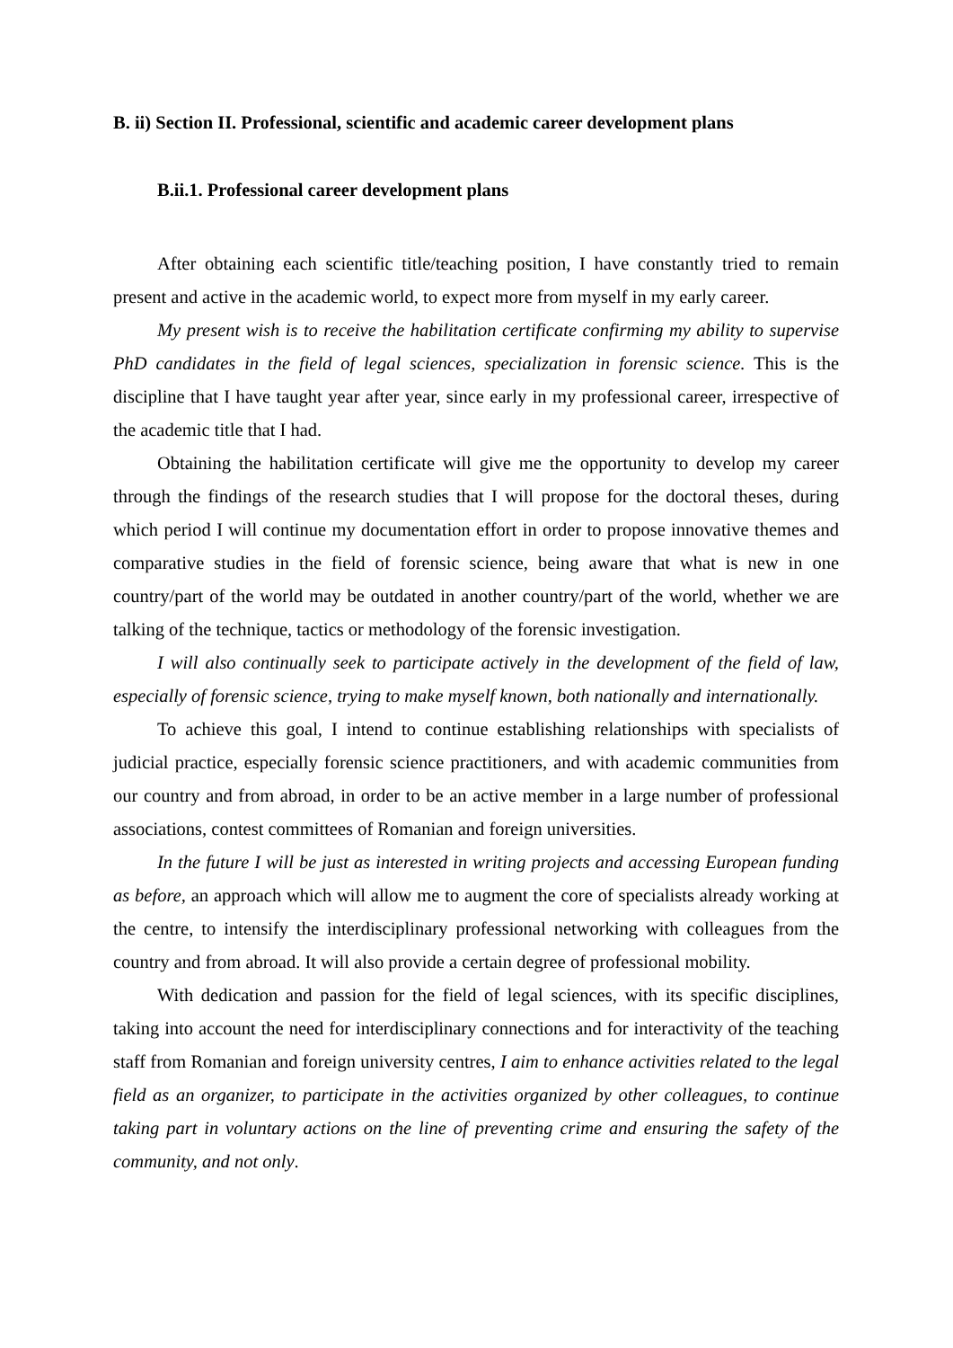B. ii) Section II. Professional, scientific and academic career development plans
B.ii.1. Professional career development plans
After obtaining each scientific title/teaching position, I have constantly tried to remain present and active in the academic world, to expect more from myself in my early career.
My present wish is to receive the habilitation certificate confirming my ability to supervise PhD candidates in the field of legal sciences, specialization in forensic science. This is the discipline that I have taught year after year, since early in my professional career, irrespective of the academic title that I had.
Obtaining the habilitation certificate will give me the opportunity to develop my career through the findings of the research studies that I will propose for the doctoral theses, during which period I will continue my documentation effort in order to propose innovative themes and comparative studies in the field of forensic science, being aware that what is new in one country/part of the world may be outdated in another country/part of the world, whether we are talking of the technique, tactics or methodology of the forensic investigation.
I will also continually seek to participate actively in the development of the field of law, especially of forensic science, trying to make myself known, both nationally and internationally.
To achieve this goal, I intend to continue establishing relationships with specialists of judicial practice, especially forensic science practitioners, and with academic communities from our country and from abroad, in order to be an active member in a large number of professional associations, contest committees of Romanian and foreign universities.
In the future I will be just as interested in writing projects and accessing European funding as before, an approach which will allow me to augment the core of specialists already working at the centre, to intensify the interdisciplinary professional networking with colleagues from the country and from abroad. It will also provide a certain degree of professional mobility.
With dedication and passion for the field of legal sciences, with its specific disciplines, taking into account the need for interdisciplinary connections and for interactivity of the teaching staff from Romanian and foreign university centres, I aim to enhance activities related to the legal field as an organizer, to participate in the activities organized by other colleagues, to continue taking part in voluntary actions on the line of preventing crime and ensuring the safety of the community, and not only.